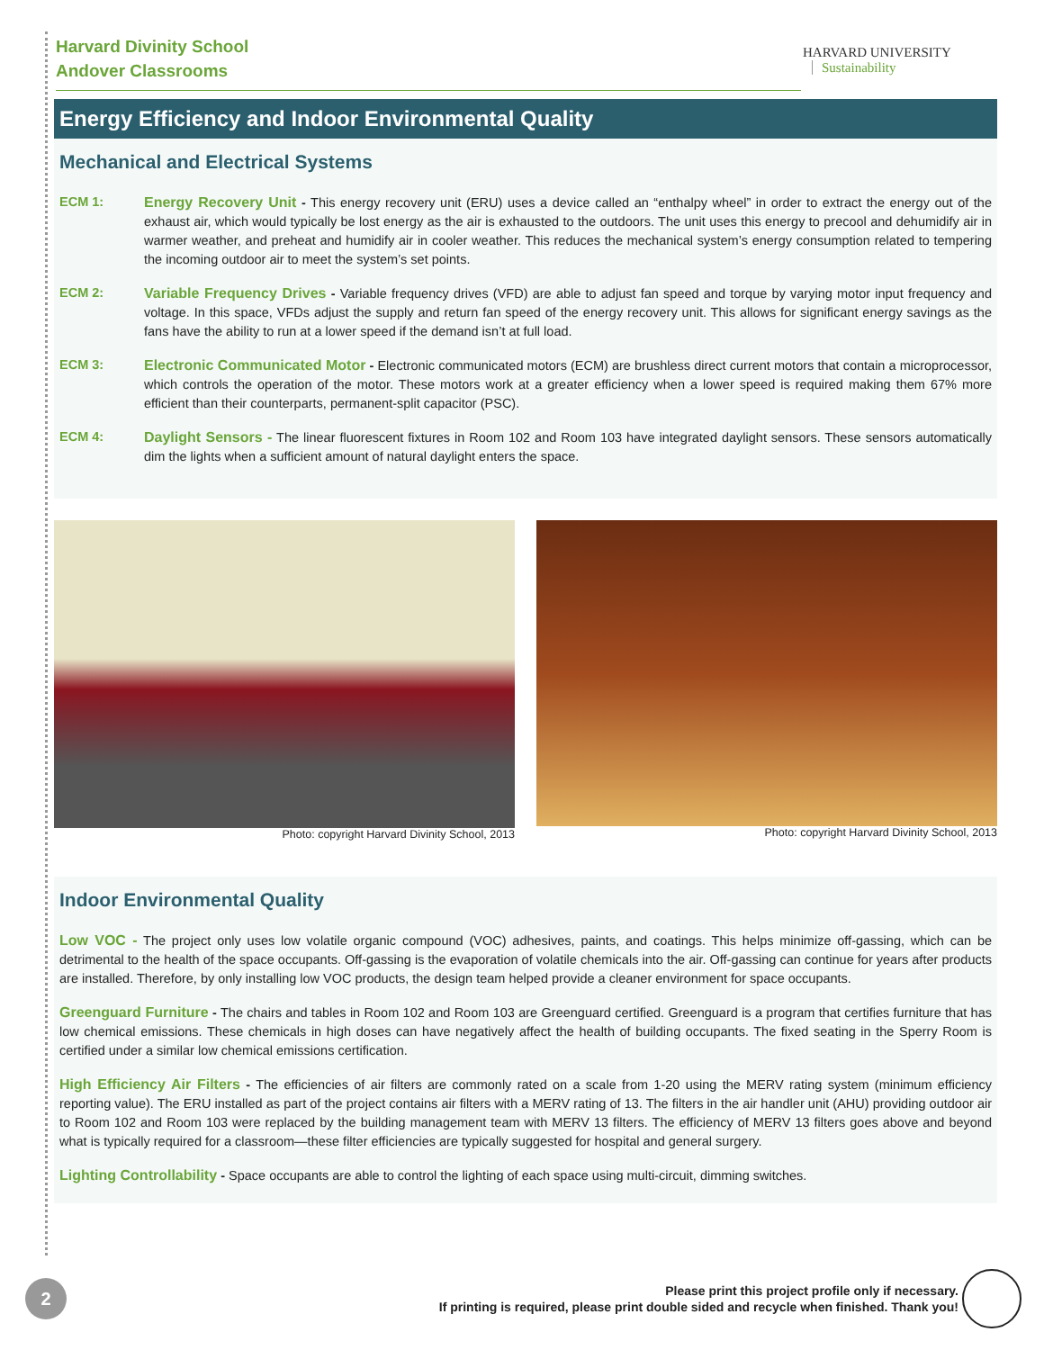Harvard Divinity School
Andover Classrooms
HARVARD UNIVERSITY Sustainability
Energy Efficiency and Indoor Environmental Quality
Mechanical and Electrical Systems
ECM 1: Energy Recovery Unit - This energy recovery unit (ERU) uses a device called an “enthalpy wheel” in order to extract the energy out of the exhaust air, which would typically be lost energy as the air is exhausted to the outdoors. The unit uses this energy to precool and dehumidify air in warmer weather, and preheat and humidify air in cooler weather. This reduces the mechanical system’s energy consumption related to tempering the incoming outdoor air to meet the system’s set points.
ECM 2: Variable Frequency Drives - Variable frequency drives (VFD) are able to adjust fan speed and torque by varying motor input frequency and voltage. In this space, VFDs adjust the supply and return fan speed of the energy recovery unit. This allows for significant energy savings as the fans have the ability to run at a lower speed if the demand isn’t at full load.
ECM 3: Electronic Communicated Motor - Electronic communicated motors (ECM) are brushless direct current motors that contain a microprocessor, which controls the operation of the motor. These motors work at a greater efficiency when a lower speed is required making them 67% more efficient than their counterparts, permanent-split capacitor (PSC).
ECM 4: Daylight Sensors - The linear fluorescent fixtures in Room 102 and Room 103 have integrated daylight sensors. These sensors automatically dim the lights when a sufficient amount of natural daylight enters the space.
Photo: copyright Harvard Divinity School, 2013 Photo: copyright Harvard Divinity School, 2013
Indoor Environmental Quality
Low VOC - The project only uses low volatile organic compound (VOC) adhesives, paints, and coatings. This helps minimize off-gassing, which can be detrimental to the health of the space occupants. Off-gassing is the evaporation of volatile chemicals into the air. Off-gassing can continue for years after products are installed. Therefore, by only installing low VOC products, the design team helped provide a cleaner environment for space occupants.
Greenguard Furniture - The chairs and tables in Room 102 and Room 103 are Greenguard certified. Greenguard is a program that certifies furniture that has low chemical emissions. These chemicals in high doses can have negatively affect the health of building occupants. The fixed seating in the Sperry Room is certified under a similar low chemical emissions certification.
High Efficiency Air Filters - The efficiencies of air filters are commonly rated on a scale from 1-20 using the MERV rating system (minimum efficiency reporting value). The ERU installed as part of the project contains air filters with a MERV rating of 13. The filters in the air handler unit (AHU) providing outdoor air to Room 102 and Room 103 were replaced by the building management team with MERV 13 filters. The efficiency of MERV 13 filters goes above and beyond what is typically required for a classroom—these filter efficiencies are typically suggested for hospital and general surgery.
Lighting Controllability - Space occupants are able to control the lighting of each space using multi-circuit, dimming switches.
2
Please print this project profile only if necessary.
If printing is required, please print double sided and recycle when finished. Thank you!